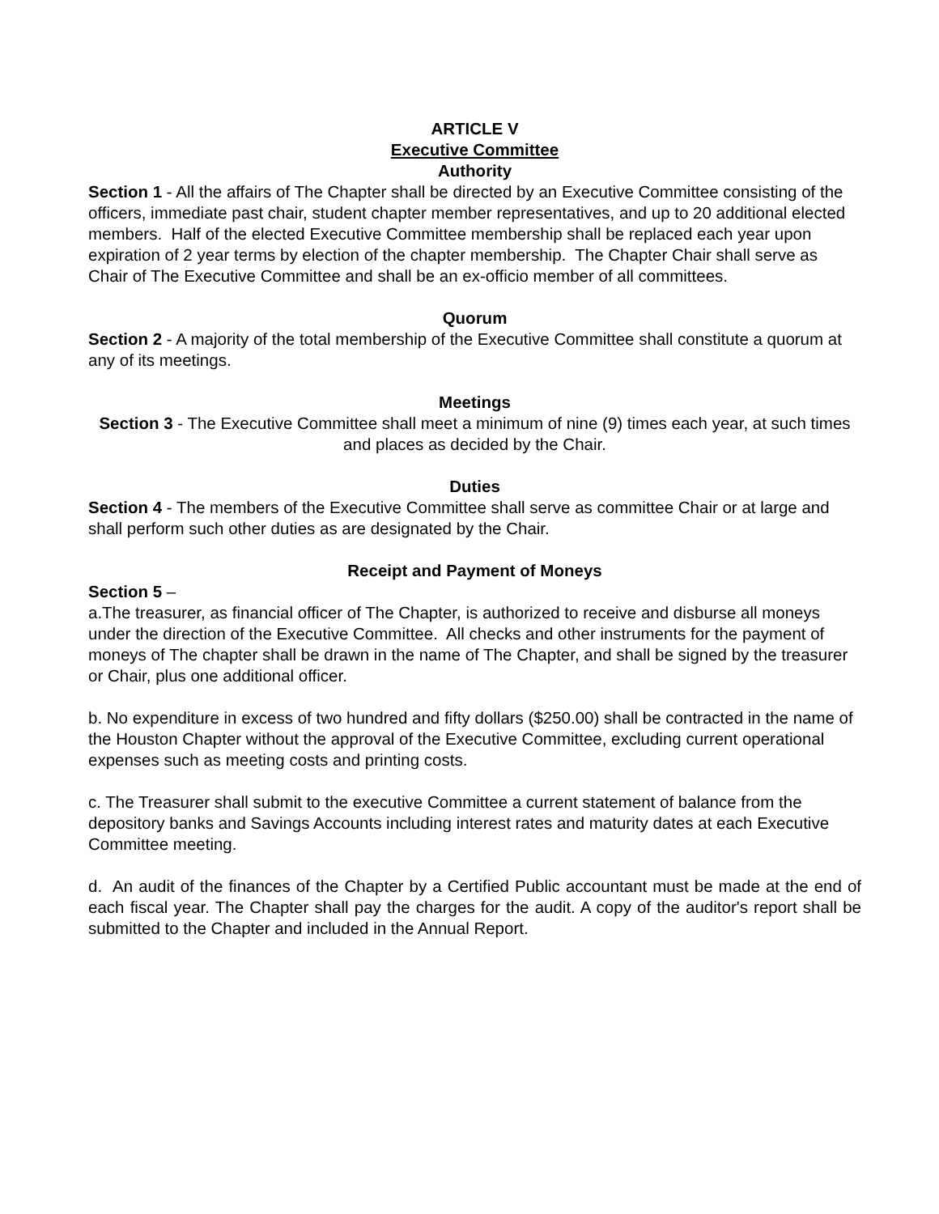ARTICLE V
Executive Committee
Authority
Section 1 - All the affairs of The Chapter shall be directed by an Executive Committee consisting of the officers, immediate past chair, student chapter member representatives, and up to 20 additional elected members. Half of the elected Executive Committee membership shall be replaced each year upon expiration of 2 year terms by election of the chapter membership. The Chapter Chair shall serve as Chair of The Executive Committee and shall be an ex-officio member of all committees.
Quorum
Section 2 - A majority of the total membership of the Executive Committee shall constitute a quorum at any of its meetings.
Meetings
Section 3 - The Executive Committee shall meet a minimum of nine (9) times each year, at such times and places as decided by the Chair.
Duties
Section 4 - The members of the Executive Committee shall serve as committee Chair or at large and shall perform such other duties as are designated by the Chair.
Receipt and Payment of Moneys
Section 5 –
a.The treasurer, as financial officer of The Chapter, is authorized to receive and disburse all moneys under the direction of the Executive Committee. All checks and other instruments for the payment of moneys of The chapter shall be drawn in the name of The Chapter, and shall be signed by the treasurer or Chair, plus one additional officer.
b. No expenditure in excess of two hundred and fifty dollars ($250.00) shall be contracted in the name of the Houston Chapter without the approval of the Executive Committee, excluding current operational expenses such as meeting costs and printing costs.
c. The Treasurer shall submit to the executive Committee a current statement of balance from the depository banks and Savings Accounts including interest rates and maturity dates at each Executive Committee meeting.
d. An audit of the finances of the Chapter by a Certified Public accountant must be made at the end of each fiscal year. The Chapter shall pay the charges for the audit. A copy of the auditor's report shall be submitted to the Chapter and included in the Annual Report.